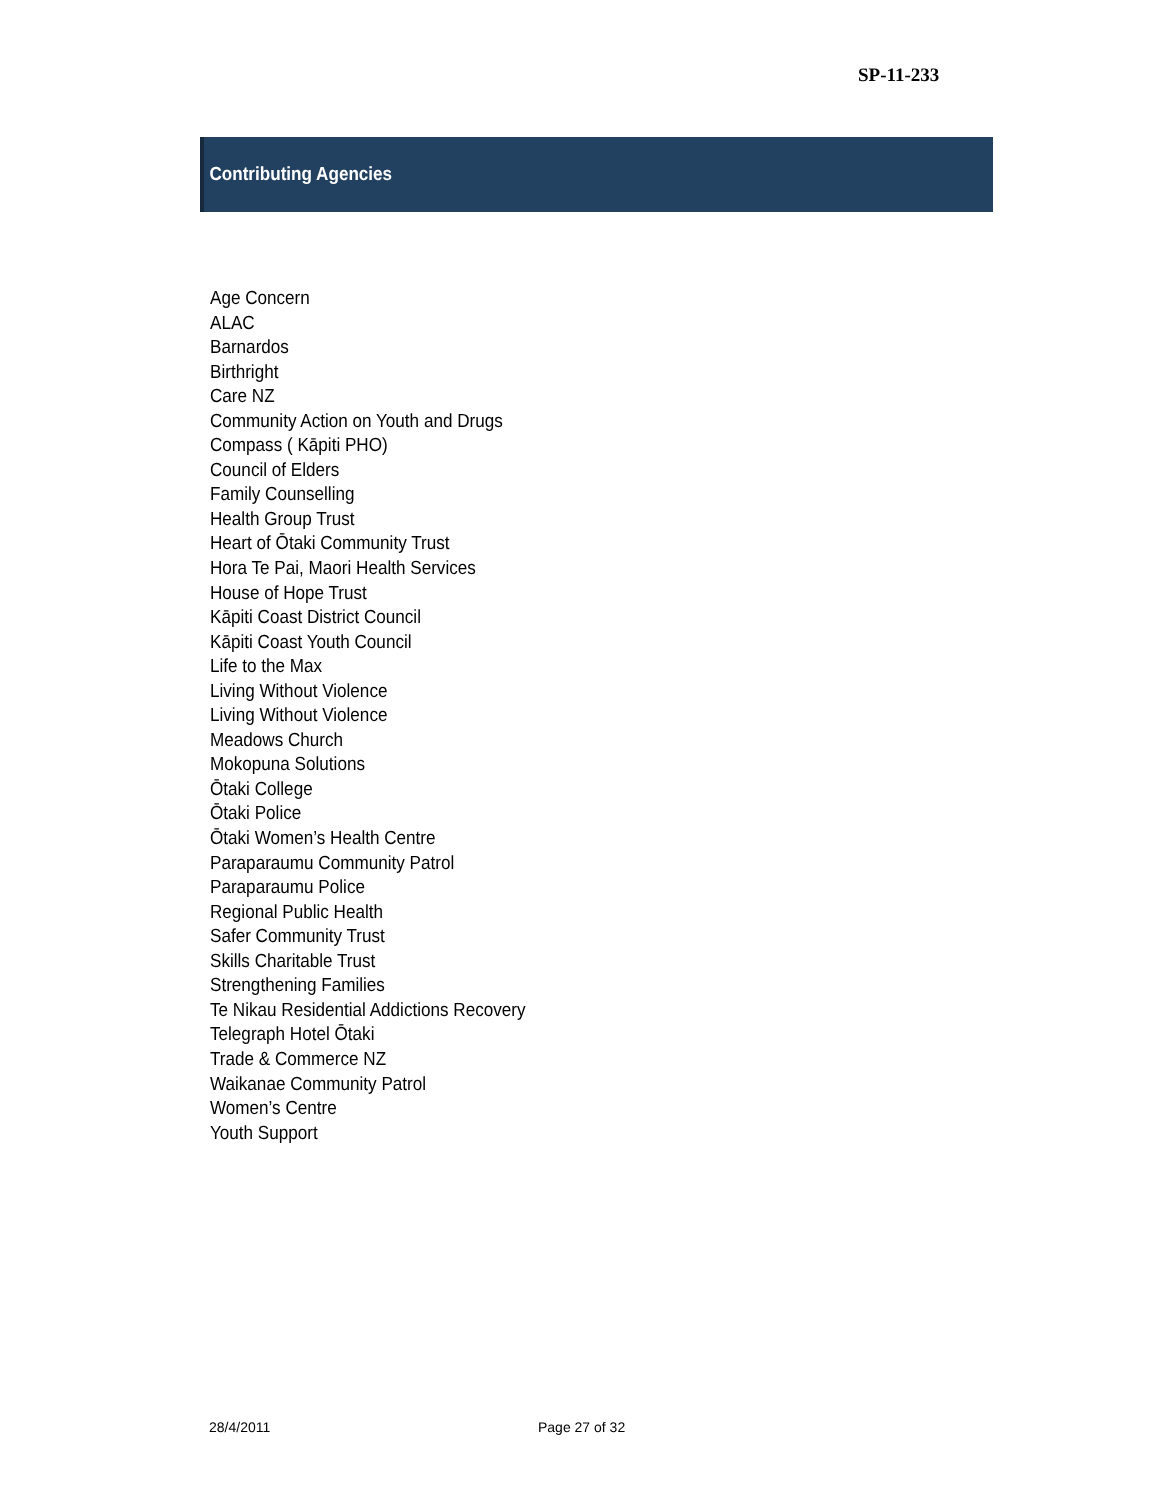SP-11-233
Contributing Agencies
Age Concern
ALAC
Barnardos
Birthright
Care NZ
Community Action on Youth and Drugs
Compass ( Kāpiti PHO)
Council of Elders
Family Counselling
Health Group Trust
Heart of Ōtaki Community Trust
Hora Te Pai, Maori Health Services
House of Hope Trust
Kāpiti Coast District Council
Kāpiti Coast Youth Council
Life to the Max
Living Without Violence
Living Without Violence
Meadows Church
Mokopuna Solutions
Ōtaki College
Ōtaki Police
Ōtaki Women’s Health Centre
Paraparaumu Community Patrol
Paraparaumu Police
Regional Public Health
Safer Community Trust
Skills Charitable Trust
Strengthening Families
Te Nikau Residential Addictions Recovery
Telegraph Hotel Ōtaki
Trade & Commerce NZ
Waikanae Community Patrol
Women’s Centre
Youth Support
28/4/2011 Page 27 of 32